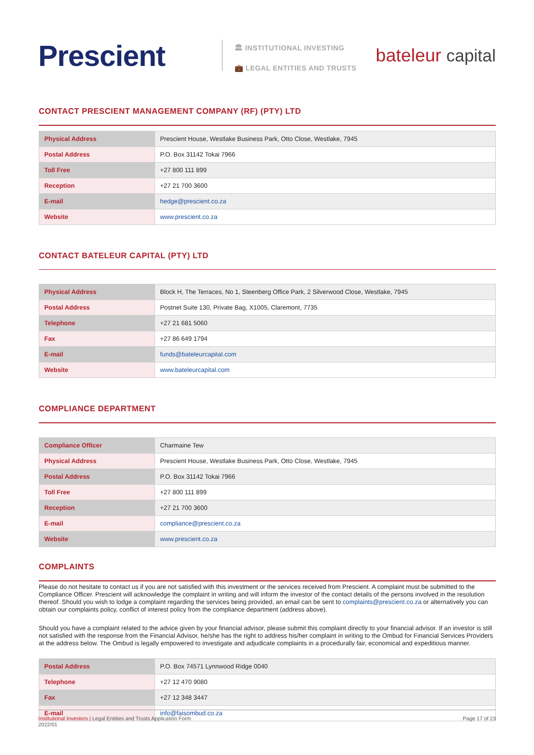Prescient
🏛 INSTITUTIONAL INVESTING
💼 LEGAL ENTITIES AND TRUSTS
bateleur capital
CONTACT PRESCIENT MANAGEMENT COMPANY (RF) (PTY) LTD
| Physical Address | Prescient House, Westlake Business Park, Otto Close, Westlake, 7945 |
| Postal Address | P.O. Box 31142 Tokai 7966 |
| Toll Free | +27 800 111 899 |
| Reception | +27 21 700 3600 |
| E-mail | hedge@prescient.co.za |
| Website | www.prescient.co.za |
CONTACT BATELEUR CAPITAL (PTY) LTD
| Physical Address | Block H, The Terraces, No 1, Steenberg Office Park, 2 Silverwood Close, Westlake, 7945 |
| Postal Address | Postnet Suite 130, Private Bag, X1005, Claremont, 7735 |
| Telephone | +27 21 681 5060 |
| Fax | +27 86 649 1794 |
| E-mail | funds@bateleurcapital.com |
| Website | www.bateleurcapital.com |
COMPLIANCE DEPARTMENT
| Compliance Officer | Charmaine Tew |
| Physical Address | Prescient House, Westlake Business Park, Otto Close, Westlake, 7945 |
| Postal Address | P.O. Box 31142 Tokai 7966 |
| Toll Free | +27 800 111 899 |
| Reception | +27 21 700 3600 |
| E-mail | compliance@prescient.co.za |
| Website | www.prescient.co.za |
COMPLAINTS
Please do not hesitate to contact us if you are not satisfied with this investment or the services received from Prescient. A complaint must be submitted to the Compliance Officer. Prescient will acknowledge the complaint in writing and will inform the investor of the contact details of the persons involved in the resolution thereof. Should you wish to lodge a complaint regarding the services being provided, an email can be sent to complaints@prescient.co.za or alternatively you can obtain our complaints policy, conflict of interest policy from the compliance department (address above).
Should you have a complaint related to the advice given by your financial advisor, please submit this complaint directly to your financial advisor. If an investor is still not satisfied with the response from the Financial Advisor, he/she has the right to address his/her complaint in writing to the Ombud for Financial Services Providers at the address below. The Ombud is legally empowered to investigate and adjudicate complaints in a procedurally fair, economical and expeditious manner.
| Postal Address | P.O. Box 74571 Lynnwood Ridge 0040 |
| Telephone | +27 12 470 9080 |
| Fax | +27 12 348 3447 |
| E-mail | info@faisombud.co.za |
Institutional Investors | Legal Entities and Trusts Application Form
2022/01
Page 17 of 23